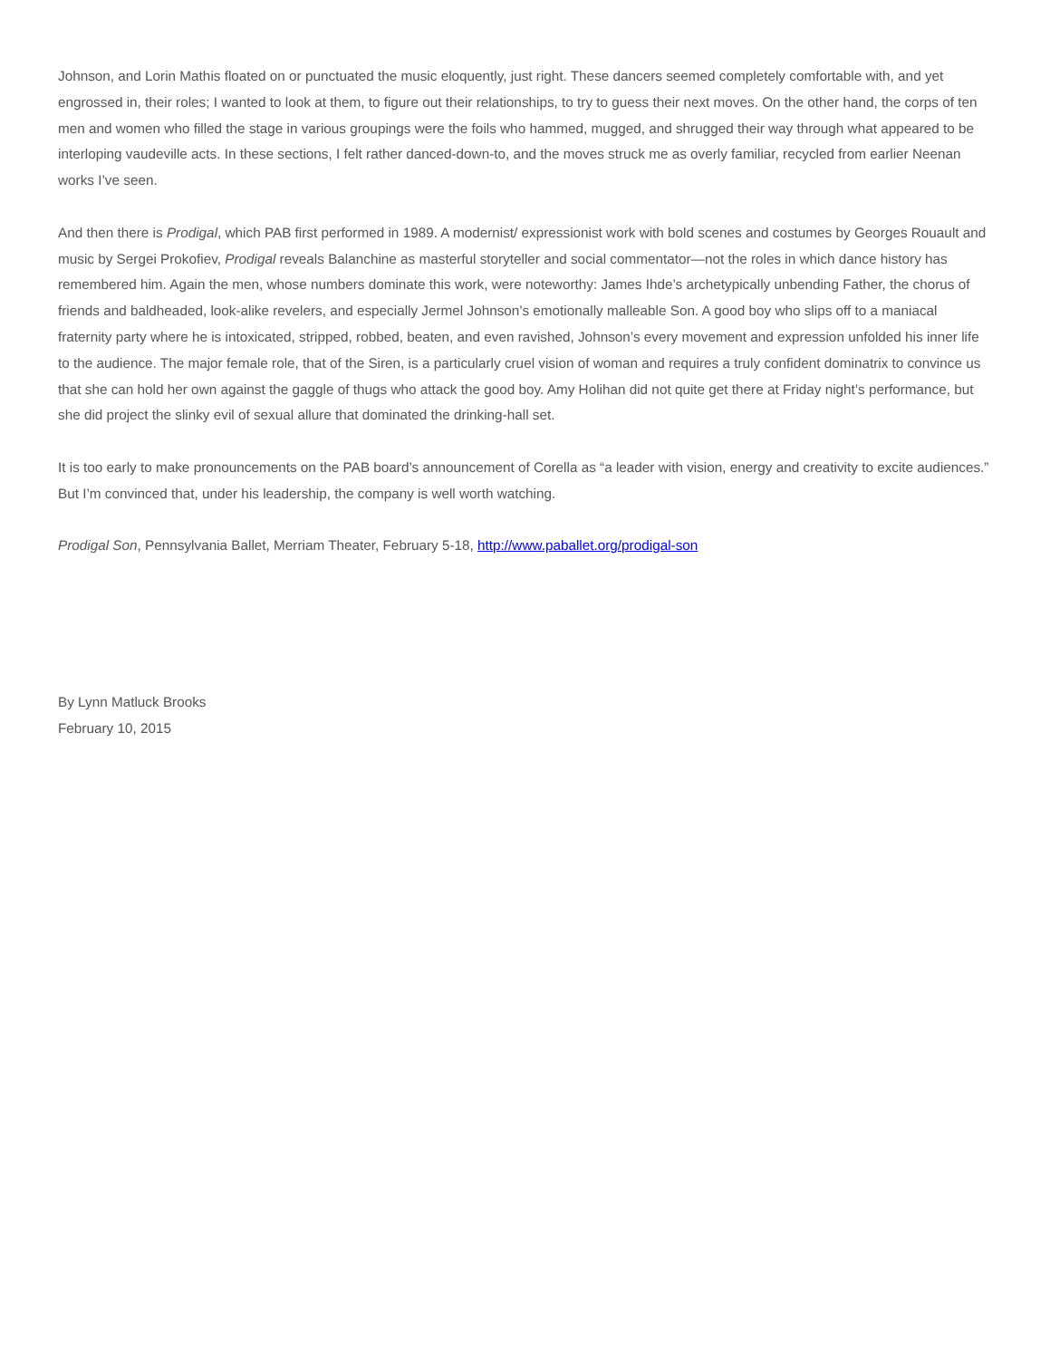Johnson, and Lorin Mathis floated on or punctuated the music eloquently, just right. These dancers seemed completely comfortable with, and yet engrossed in, their roles; I wanted to look at them, to figure out their relationships, to try to guess their next moves. On the other hand, the corps of ten men and women who filled the stage in various groupings were the foils who hammed, mugged, and shrugged their way through what appeared to be interloping vaudeville acts. In these sections, I felt rather danced-down-to, and the moves struck me as overly familiar, recycled from earlier Neenan works I’ve seen.
And then there is Prodigal, which PAB first performed in 1989. A modernist/ expressionist work with bold scenes and costumes by Georges Rouault and music by Sergei Prokofiev, Prodigal reveals Balanchine as masterful storyteller and social commentator—not the roles in which dance history has remembered him. Again the men, whose numbers dominate this work, were noteworthy: James Ihde’s archetypically unbending Father, the chorus of friends and baldheaded, look-alike revelers, and especially Jermel Johnson’s emotionally malleable Son. A good boy who slips off to a maniacal fraternity party where he is intoxicated, stripped, robbed, beaten, and even ravished, Johnson’s every movement and expression unfolded his inner life to the audience. The major female role, that of the Siren, is a particularly cruel vision of woman and requires a truly confident dominatrix to convince us that she can hold her own against the gaggle of thugs who attack the good boy. Amy Holihan did not quite get there at Friday night’s performance, but she did project the slinky evil of sexual allure that dominated the drinking-hall set.
It is too early to make pronouncements on the PAB board’s announcement of Corella as “a leader with vision, energy and creativity to excite audiences.” But I’m convinced that, under his leadership, the company is well worth watching.
Prodigal Son, Pennsylvania Ballet, Merriam Theater, February 5-18, http://www.paballet.org/prodigal-son
By Lynn Matluck Brooks
February 10, 2015